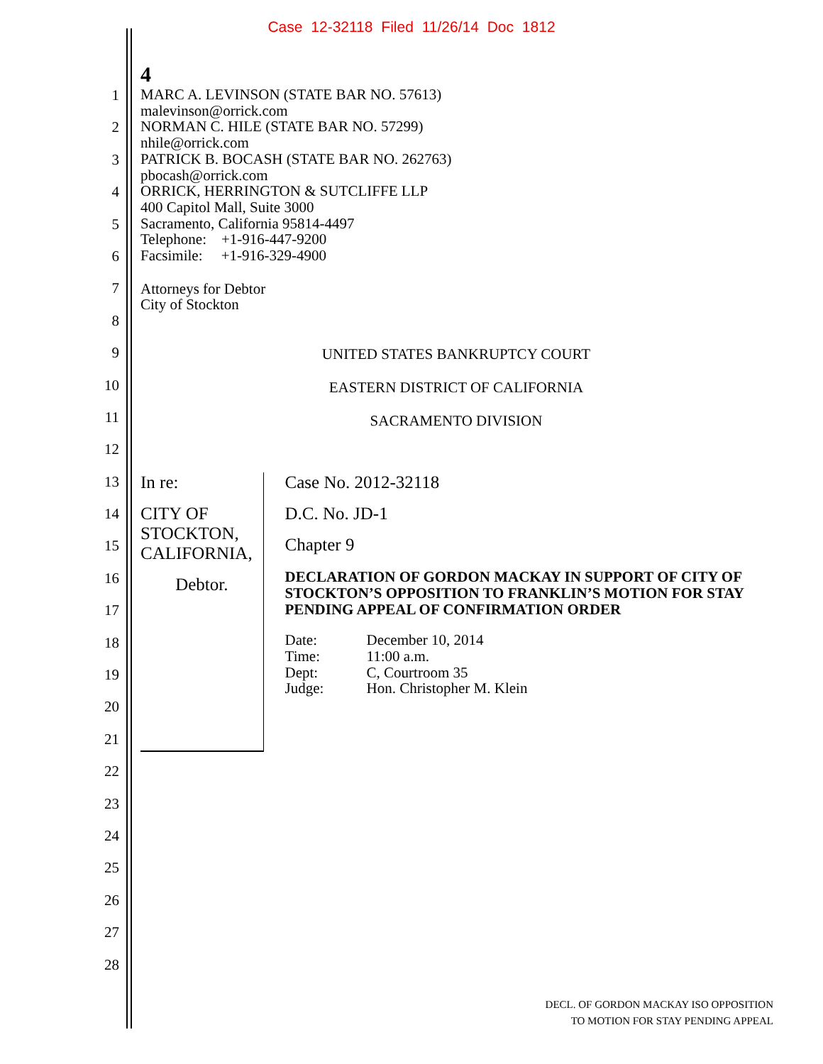Case 12-32118 Filed 11/26/14 Doc 1812
1
2
3
4
5
6
7
8
9
10
11
12
13
14
15
16
17
18
19
20
21
22
23
24
25
26
27
28
4
MARC A. LEVINSON (STATE BAR NO. 57613)
malevinson@orrick.com
NORMAN C. HILE (STATE BAR NO. 57299)
nhile@orrick.com
PATRICK B. BOCASH (STATE BAR NO. 262763)
pbocash@orrick.com
ORRICK, HERRINGTON & SUTCLIFFE LLP
400 Capitol Mall, Suite 3000
Sacramento, California 95814-4497
Telephone: +1-916-447-9200
Facsimile: +1-916-329-4900
Attorneys for Debtor
City of Stockton
UNITED STATES BANKRUPTCY COURT
EASTERN DISTRICT OF CALIFORNIA
SACRAMENTO DIVISION
In re:
CITY OF STOCKTON, CALIFORNIA,
Debtor.
Case No. 2012-32118
D.C. No. JD-1
Chapter 9
DECLARATION OF GORDON MACKAY IN SUPPORT OF CITY OF STOCKTON’S OPPOSITION TO FRANKLIN’S MOTION FOR STAY PENDING APPEAL OF CONFIRMATION ORDER
| Date: | December 10, 2014 |
| Time: | 11:00 a.m. |
| Dept: | C, Courtroom 35 |
| Judge: | Hon. Christopher M. Klein |
DECL. OF GORDON MACKAY ISO OPPOSITION
TO MOTION FOR STAY PENDING APPEAL